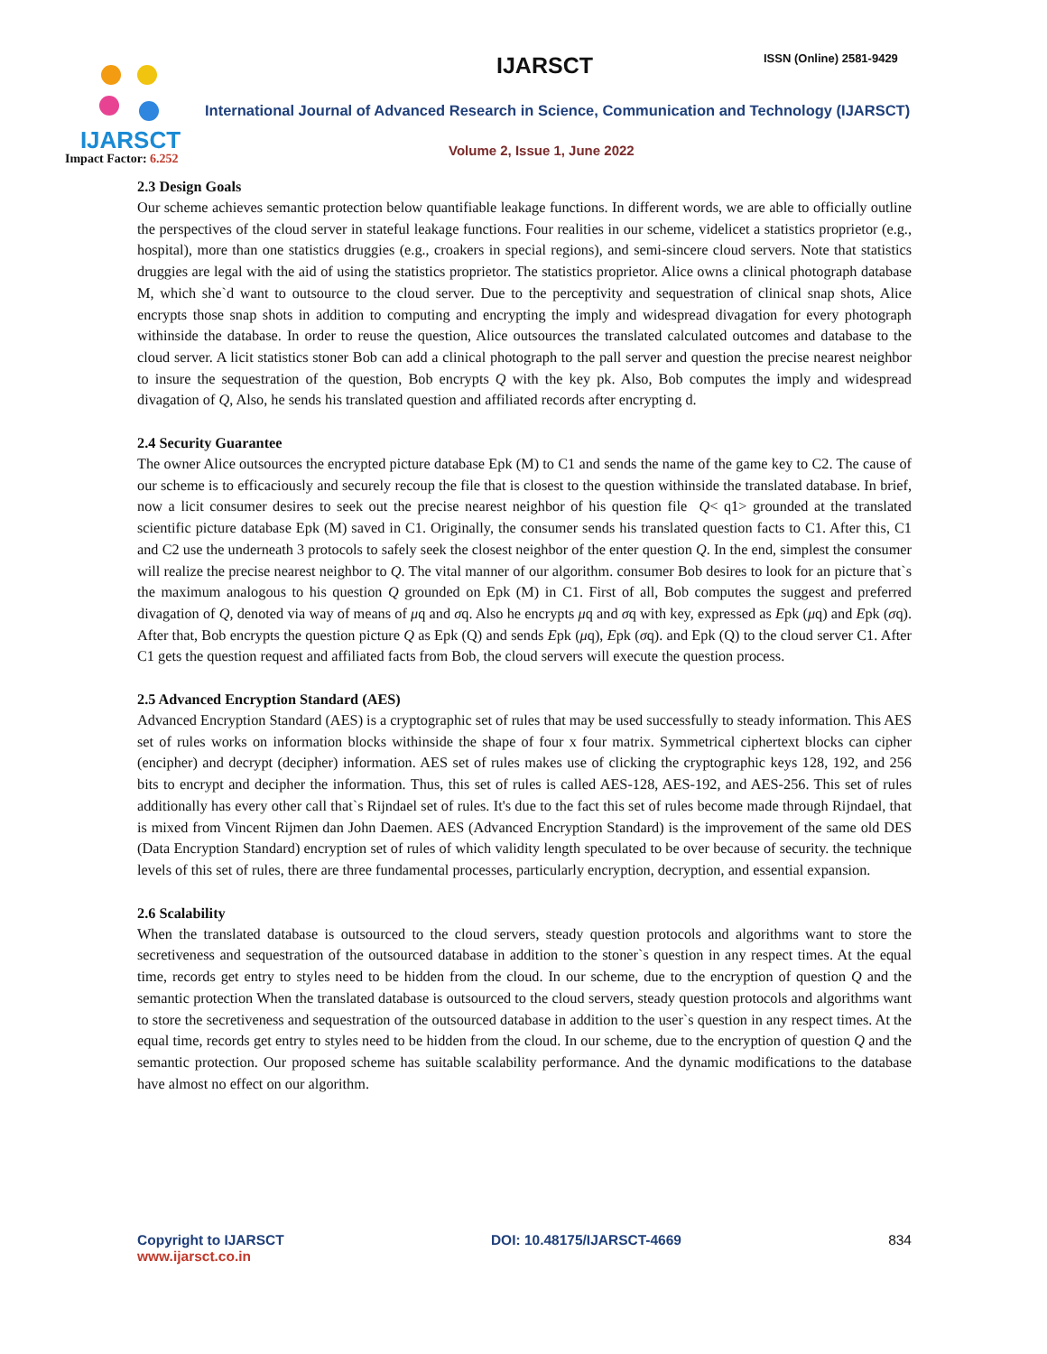IJARSCT
Impact Factor: 6.252
IJARSCT ISSN (Online) 2581-9429
International Journal of Advanced Research in Science, Communication and Technology (IJARSCT)
Volume 2, Issue 1, June 2022
2.3 Design Goals
Our scheme achieves semantic protection below quantifiable leakage functions. In different words, we are able to officially outline the perspectives of the cloud server in stateful leakage functions. Four realities in our scheme, videlicet a statistics proprietor (e.g., hospital), more than one statistics druggies (e.g., croakers in special regions), and semi-sincere cloud servers. Note that statistics druggies are legal with the aid of using the statistics proprietor. The statistics proprietor. Alice owns a clinical photograph database M, which she`d want to outsource to the cloud server. Due to the perceptivity and sequestration of clinical snap shots, Alice encrypts those snap shots in addition to computing and encrypting the imply and widespread divagation for every photograph withinside the database. In order to reuse the question, Alice outsources the translated calculated outcomes and database to the cloud server. A licit statistics stoner Bob can add a clinical photograph to the pall server and question the precise nearest neighbor to insure the sequestration of the question, Bob encrypts Q with the key pk. Also, Bob computes the imply and widespread divagation of Q, Also, he sends his translated question and affiliated records after encrypting d.
2.4 Security Guarantee
The owner Alice outsources the encrypted picture database Epk (M) to C1 and sends the name of the game key to C2. The cause of our scheme is to efficaciously and securely recoup the file that is closest to the question withinside the translated database. In brief, now a licit consumer desires to seek out the precise nearest neighbor of his question file Q< q1> grounded at the translated scientific picture database Epk (M) saved in C1. Originally, the consumer sends his translated question facts to C1. After this, C1 and C2 use the underneath 3 protocols to safely seek the closest neighbor of the enter question Q. In the end, simplest the consumer will realize the precise nearest neighbor to Q. The vital manner of our algorithm. consumer Bob desires to look for an picture that`s the maximum analogous to his question Q grounded on Epk (M) in C1. First of all, Bob computes the suggest and preferred divagation of Q, denoted via way of means of μq and σq. Also he encrypts μq and σq with key, expressed as Epk (μq) and Epk (σq). After that, Bob encrypts the question picture Q as Epk (Q) and sends Epk (μq), Epk (σq). and Epk (Q) to the cloud server C1. After C1 gets the question request and affiliated facts from Bob, the cloud servers will execute the question process.
2.5 Advanced Encryption Standard (AES)
Advanced Encryption Standard (AES) is a cryptographic set of rules that may be used successfully to steady information. This AES set of rules works on information blocks withinside the shape of four x four matrix. Symmetrical ciphertext blocks can cipher (encipher) and decrypt (decipher) information. AES set of rules makes use of clicking the cryptographic keys 128, 192, and 256 bits to encrypt and decipher the information. Thus, this set of rules is called AES-128, AES-192, and AES-256. This set of rules additionally has every other call that`s Rijndael set of rules. It's due to the fact this set of rules become made through Rijndael, that is mixed from Vincent Rijmen dan John Daemen. AES (Advanced Encryption Standard) is the improvement of the same old DES (Data Encryption Standard) encryption set of rules of which validity length speculated to be over because of security. the technique levels of this set of rules, there are three fundamental processes, particularly encryption, decryption, and essential expansion.
2.6 Scalability
When the translated database is outsourced to the cloud servers, steady question protocols and algorithms want to store the secretiveness and sequestration of the outsourced database in addition to the stoner`s question in any respect times. At the equal time, records get entry to styles need to be hidden from the cloud. In our scheme, due to the encryption of question Q and the semantic protection When the translated database is outsourced to the cloud servers, steady question protocols and algorithms want to store the secretiveness and sequestration of the outsourced database in addition to the user`s question in any respect times. At the equal time, records get entry to styles need to be hidden from the cloud. In our scheme, due to the encryption of question Q and the semantic protection. Our proposed scheme has suitable scalability performance. And the dynamic modifications to the database have almost no effect on our algorithm.
Copyright to IJARSCT
www.ijarsct.co.in
DOI: 10.48175/IJARSCT-4669 834